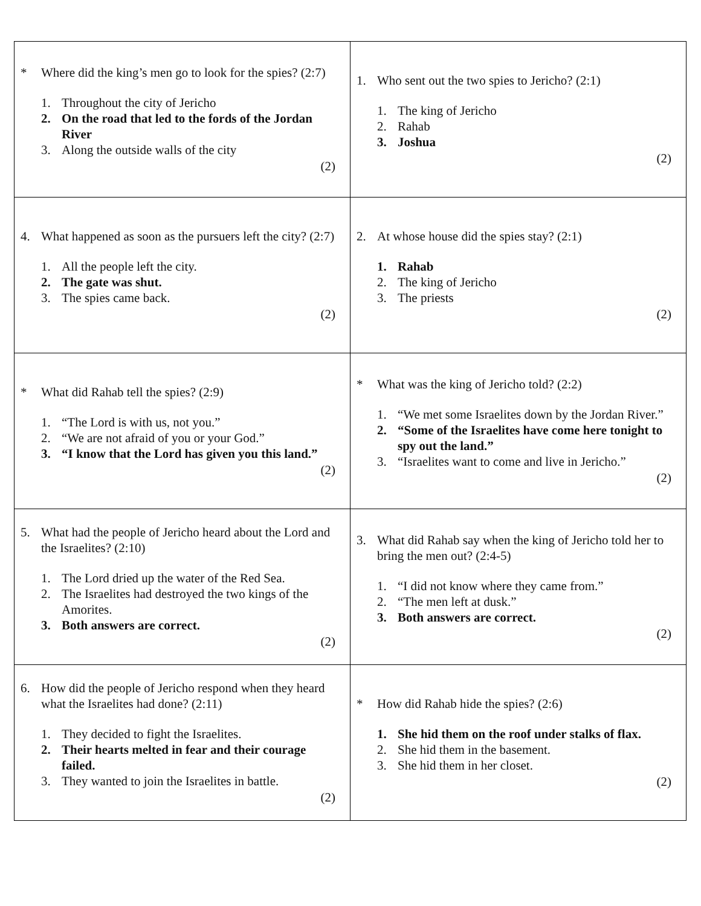| * Where did the king’s men go to look for the spies? (2:7) 1. Throughout the city of Jericho 2. On the road that led to the fords of the Jordan River 3. Along the outside walls of the city (2) | 1. Who sent out the two spies to Jericho? (2:1) 1. The king of Jericho 2. Rahab 3. Joshua (2) |
| 4. What happened as soon as the pursuers left the city? (2:7) 1. All the people left the city. 2. The gate was shut. 3. The spies came back. (2) | 2. At whose house did the spies stay? (2:1) 1. Rahab 2. The king of Jericho 3. The priests (2) |
| * What did Rahab tell the spies? (2:9) 1. “The Lord is with us, not you.” 2. “We are not afraid of you or your God.” 3. “I know that the Lord has given you this land.” (2) | * What was the king of Jericho told? (2:2) 1. “We met some Israelites down by the Jordan River.” 2. “Some of the Israelites have come here tonight to spy out the land.” 3. “Israelites want to come and live in Jericho.” (2) |
| 5. What had the people of Jericho heard about the Lord and the Israelites? (2:10) 1. The Lord dried up the water of the Red Sea. 2. The Israelites had destroyed the two kings of the Amorites. 3. Both answers are correct. (2) | 3. What did Rahab say when the king of Jericho told her to bring the men out? (2:4-5) 1. “I did not know where they came from.” 2. “The men left at dusk.” 3. Both answers are correct. (2) |
| 6. How did the people of Jericho respond when they heard what the Israelites had done? (2:11) 1. They decided to fight the Israelites. 2. Their hearts melted in fear and their courage failed. 3. They wanted to join the Israelites in battle. (2) | * How did Rahab hide the spies? (2:6) 1. She hid them on the roof under stalks of flax. 2. She hid them in the basement. 3. She hid them in her closet. (2) |